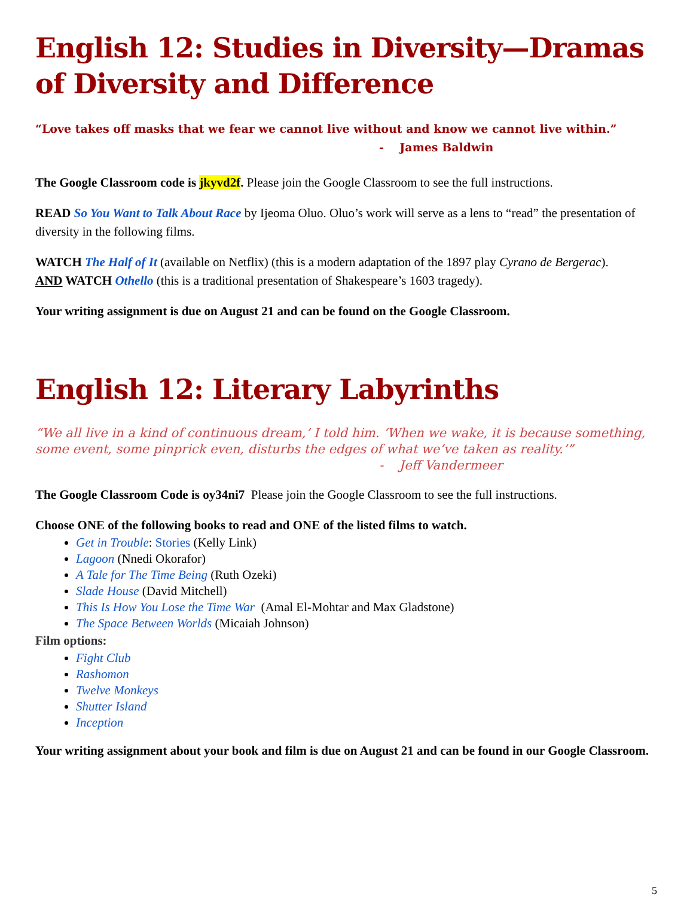English 12: Studies in Diversity—Dramas of Diversity and Difference
“Love takes off masks that we fear we cannot live without and know we cannot live within.”
- James Baldwin
The Google Classroom code is jkyvd2f. Please join the Google Classroom to see the full instructions.
READ So You Want to Talk About Race by Ijeoma Oluo. Oluo’s work will serve as a lens to “read” the presentation of diversity in the following films.
WATCH The Half of It (available on Netflix) (this is a modern adaptation of the 1897 play Cyrano de Bergerac).
AND WATCH Othello (this is a traditional presentation of Shakespeare’s 1603 tragedy).
Your writing assignment is due on August 21 and can be found on the Google Classroom.
English 12: Literary Labyrinths
“We all live in a kind of continuous dream,’ I told him. ‘When we wake, it is because something, some event, some pinprick even, disturbs the edges of what we’ve taken as reality.’”
- Jeff Vandermeer
The Google Classroom Code is oy34ni7 Please join the Google Classroom to see the full instructions.
Choose ONE of the following books to read and ONE of the listed films to watch.
Get in Trouble: Stories (Kelly Link)
Lagoon (Nnedi Okorafor)
A Tale for The Time Being (Ruth Ozeki)
Slade House (David Mitchell)
This Is How You Lose the Time War (Amal El-Mohtar and Max Gladstone)
The Space Between Worlds (Micaiah Johnson)
Film options:
Fight Club
Rashomon
Twelve Monkeys
Shutter Island
Inception
Your writing assignment about your book and film is due on August 21 and can be found in our Google Classroom.
5